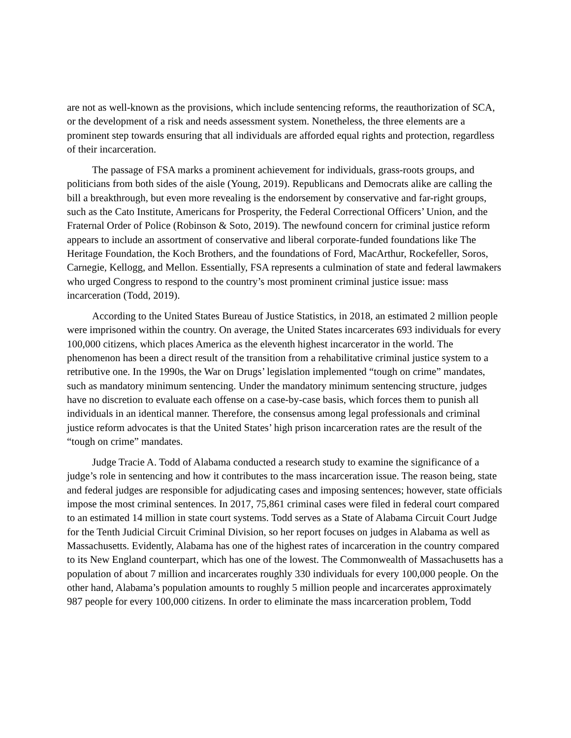are not as well-known as the provisions, which include sentencing reforms, the reauthorization of SCA, or the development of a risk and needs assessment system. Nonetheless, the three elements are a prominent step towards ensuring that all individuals are afforded equal rights and protection, regardless of their incarceration.
The passage of FSA marks a prominent achievement for individuals, grass-roots groups, and politicians from both sides of the aisle (Young, 2019). Republicans and Democrats alike are calling the bill a breakthrough, but even more revealing is the endorsement by conservative and far-right groups, such as the Cato Institute, Americans for Prosperity, the Federal Correctional Officers’ Union, and the Fraternal Order of Police (Robinson & Soto, 2019). The newfound concern for criminal justice reform appears to include an assortment of conservative and liberal corporate-funded foundations like The Heritage Foundation, the Koch Brothers, and the foundations of Ford, MacArthur, Rockefeller, Soros, Carnegie, Kellogg, and Mellon. Essentially, FSA represents a culmination of state and federal lawmakers who urged Congress to respond to the country’s most prominent criminal justice issue: mass incarceration (Todd, 2019).
According to the United States Bureau of Justice Statistics, in 2018, an estimated 2 million people were imprisoned within the country. On average, the United States incarcerates 693 individuals for every 100,000 citizens, which places America as the eleventh highest incarcerator in the world. The phenomenon has been a direct result of the transition from a rehabilitative criminal justice system to a retributive one. In the 1990s, the War on Drugs’ legislation implemented “tough on crime” mandates, such as mandatory minimum sentencing. Under the mandatory minimum sentencing structure, judges have no discretion to evaluate each offense on a case-by-case basis, which forces them to punish all individuals in an identical manner. Therefore, the consensus among legal professionals and criminal justice reform advocates is that the United States’ high prison incarceration rates are the result of the “tough on crime” mandates.
Judge Tracie A. Todd of Alabama conducted a research study to examine the significance of a judge’s role in sentencing and how it contributes to the mass incarceration issue. The reason being, state and federal judges are responsible for adjudicating cases and imposing sentences; however, state officials impose the most criminal sentences. In 2017, 75,861 criminal cases were filed in federal court compared to an estimated 14 million in state court systems. Todd serves as a State of Alabama Circuit Court Judge for the Tenth Judicial Circuit Criminal Division, so her report focuses on judges in Alabama as well as Massachusetts. Evidently, Alabama has one of the highest rates of incarceration in the country compared to its New England counterpart, which has one of the lowest. The Commonwealth of Massachusetts has a population of about 7 million and incarcerates roughly 330 individuals for every 100,000 people. On the other hand, Alabama’s population amounts to roughly 5 million people and incarcerates approximately 987 people for every 100,000 citizens. In order to eliminate the mass incarceration problem, Todd